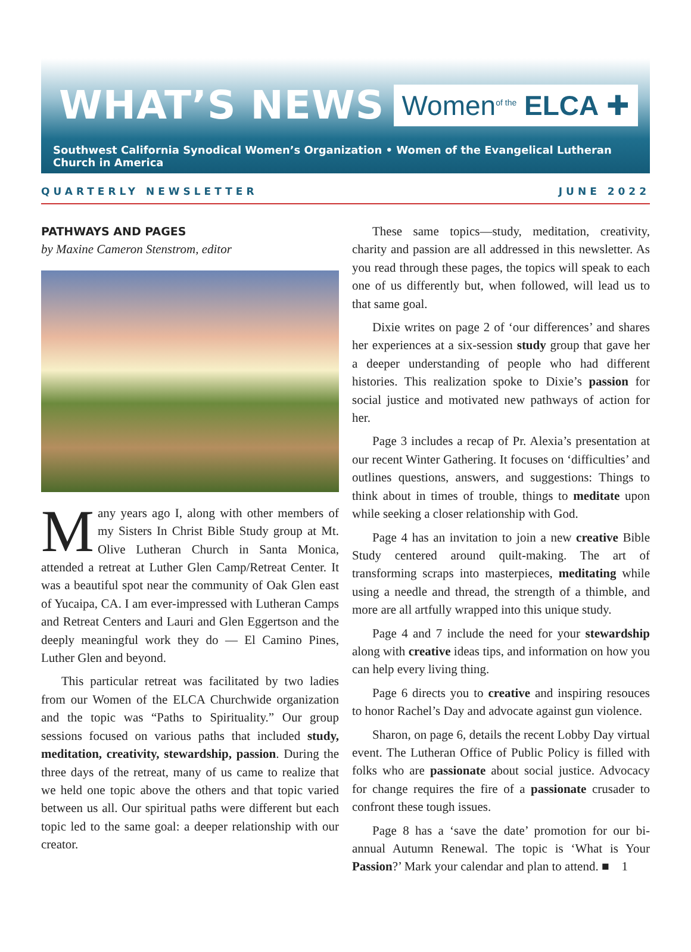WHAT’S NEWS
Women<sup>of the</sup> ELCA ✚
Southwest California Synodical Women’s Organization • Women of the Evangelical Lutheran Church in America
QUARTERLY NEWSLETTER JUNE 2022
PATHWAYS AND PAGES
by Maxine Cameron Stenstrom, editor
Many years ago I, along with other members of my Sisters In Christ Bible Study group at Mt. Olive Lutheran Church in Santa Monica, attended a retreat at Luther Glen Camp/Retreat Center. It was a beautiful spot near the community of Oak Glen east of Yucaipa, CA. I am ever-impressed with Lutheran Camps and Retreat Centers and Lauri and Glen Eggertson and the deeply meaningful work they do — El Camino Pines, Luther Glen and beyond.
This particular retreat was facilitated by two ladies from our Women of the ELCA Churchwide organization and the topic was “Paths to Spirituality.” Our group sessions focused on various paths that included study, meditation, creativity, stewardship, passion. During the three days of the retreat, many of us came to realize that we held one topic above the others and that topic varied between us all. Our spiritual paths were different but each topic led to the same goal: a deeper relationship with our creator.
These same topics—study, meditation, creativity, charity and passion are all addressed in this newsletter. As you read through these pages, the topics will speak to each one of us differently but, when followed, will lead us to that same goal.
Dixie writes on page 2 of ‘our differences’ and shares her experiences at a six-session study group that gave her a deeper understanding of people who had different histories. This realization spoke to Dixie’s passion for social justice and motivated new pathways of action for her.
Page 3 includes a recap of Pr. Alexia’s presentation at our recent Winter Gathering. It focuses on ‘difficulties’ and outlines questions, answers, and suggestions: Things to think about in times of trouble, things to meditate upon while seeking a closer relationship with God.
Page 4 has an invitation to join a new creative Bible Study centered around quilt-making. The art of transforming scraps into masterpieces, meditating while using a needle and thread, the strength of a thimble, and more are all artfully wrapped into this unique study.
Page 4 and 7 include the need for your stewardship along with creative ideas tips, and information on how you can help every living thing.
Page 6 directs you to creative and inspiring resouces to honor Rachel’s Day and advocate against gun violence.
Sharon, on page 6, details the recent Lobby Day virtual event. The Lutheran Office of Public Policy is filled with folks who are passionate about social justice. Advocacy for change requires the fire of a passionate crusader to confront these tough issues.
Page 8 has a ‘save the date’ promotion for our bi-annual Autumn Renewal. The topic is ‘What is Your Passion?’ Mark your calendar and plan to attend. ■ 1